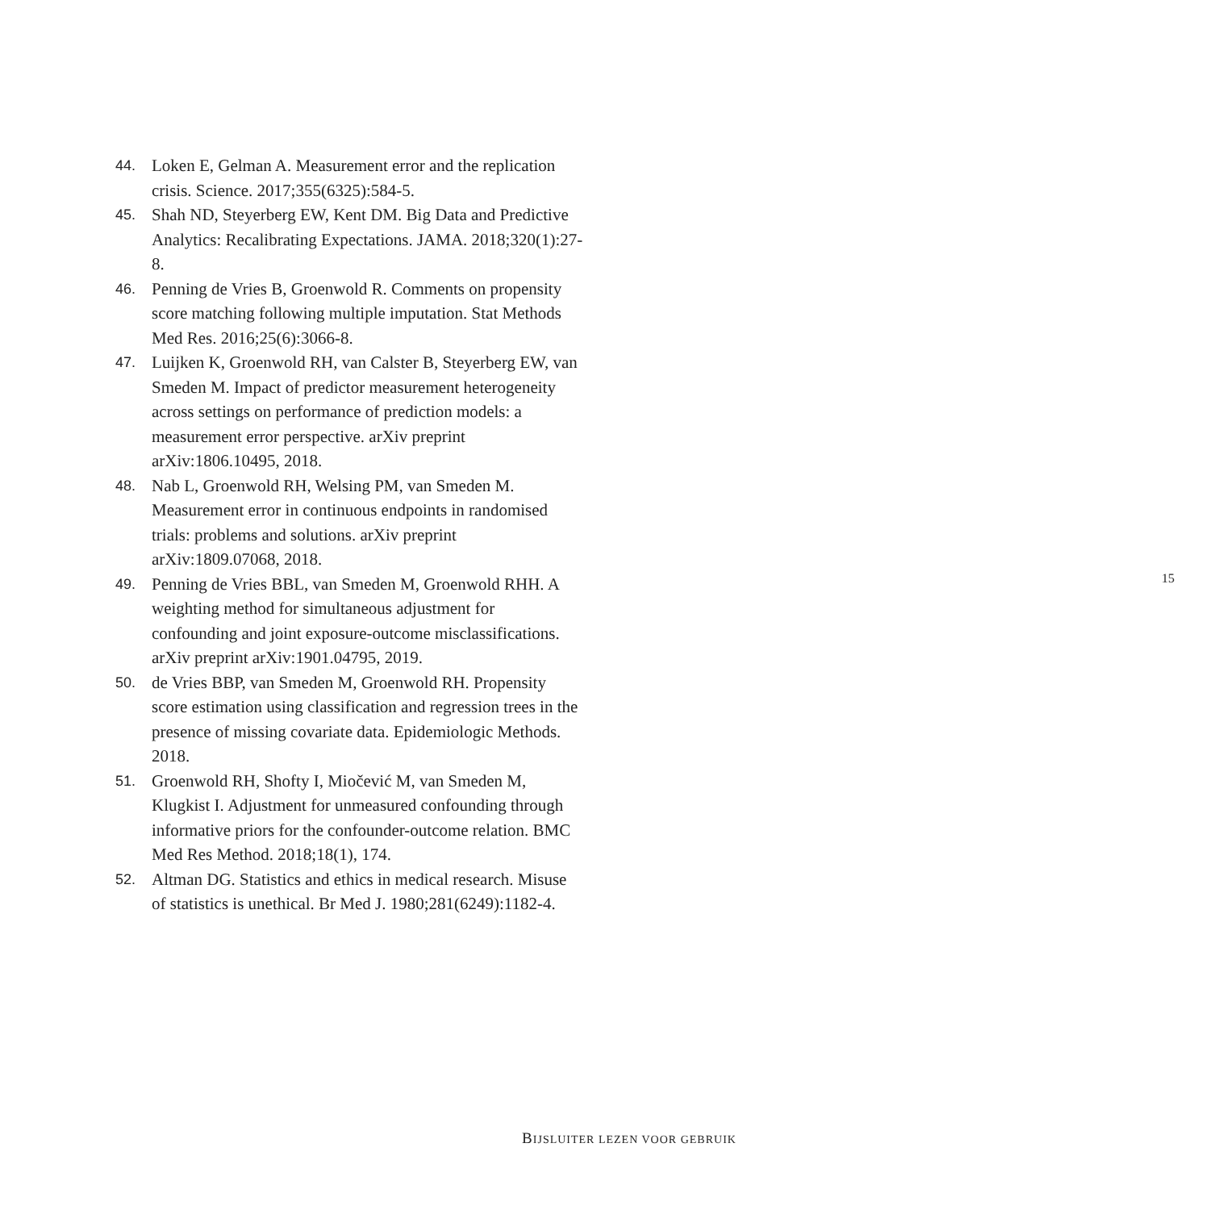44. Loken E, Gelman A. Measurement error and the replication crisis. Science. 2017;355(6325):584-5.
45. Shah ND, Steyerberg EW, Kent DM. Big Data and Predictive Analytics: Recalibrating Expectations. JAMA. 2018;320(1):27-8.
46. Penning de Vries B, Groenwold R. Comments on propensity score matching following multiple imputation. Stat Methods Med Res. 2016;25(6):3066-8.
47. Luijken K, Groenwold RH, van Calster B, Steyerberg EW, van Smeden M. Impact of predictor measurement heterogeneity across settings on performance of prediction models: a measurement error perspective. arXiv preprint arXiv:1806.10495, 2018.
48. Nab L, Groenwold RH, Welsing PM, van Smeden M. Measurement error in continuous endpoints in randomised trials: problems and solutions. arXiv preprint arXiv:1809.07068, 2018.
49. Penning de Vries BBL, van Smeden M, Groenwold RHH. A weighting method for simultaneous adjustment for confounding and joint exposure-outcome misclassifications. arXiv preprint arXiv:1901.04795, 2019.
50. de Vries BBP, van Smeden M, Groenwold RH. Propensity score estimation using classification and regression trees in the presence of missing covariate data. Epidemiologic Methods. 2018.
51. Groenwold RH, Shofty I, Miočević M, van Smeden M, Klugkist I. Adjustment for unmeasured confounding through informative priors for the confounder-outcome relation. BMC Med Res Method. 2018;18(1), 174.
52. Altman DG. Statistics and ethics in medical research. Misuse of statistics is unethical. Br Med J. 1980;281(6249):1182-4.
15
BIJSLUITER LEZEN VOOR GEBRUIK